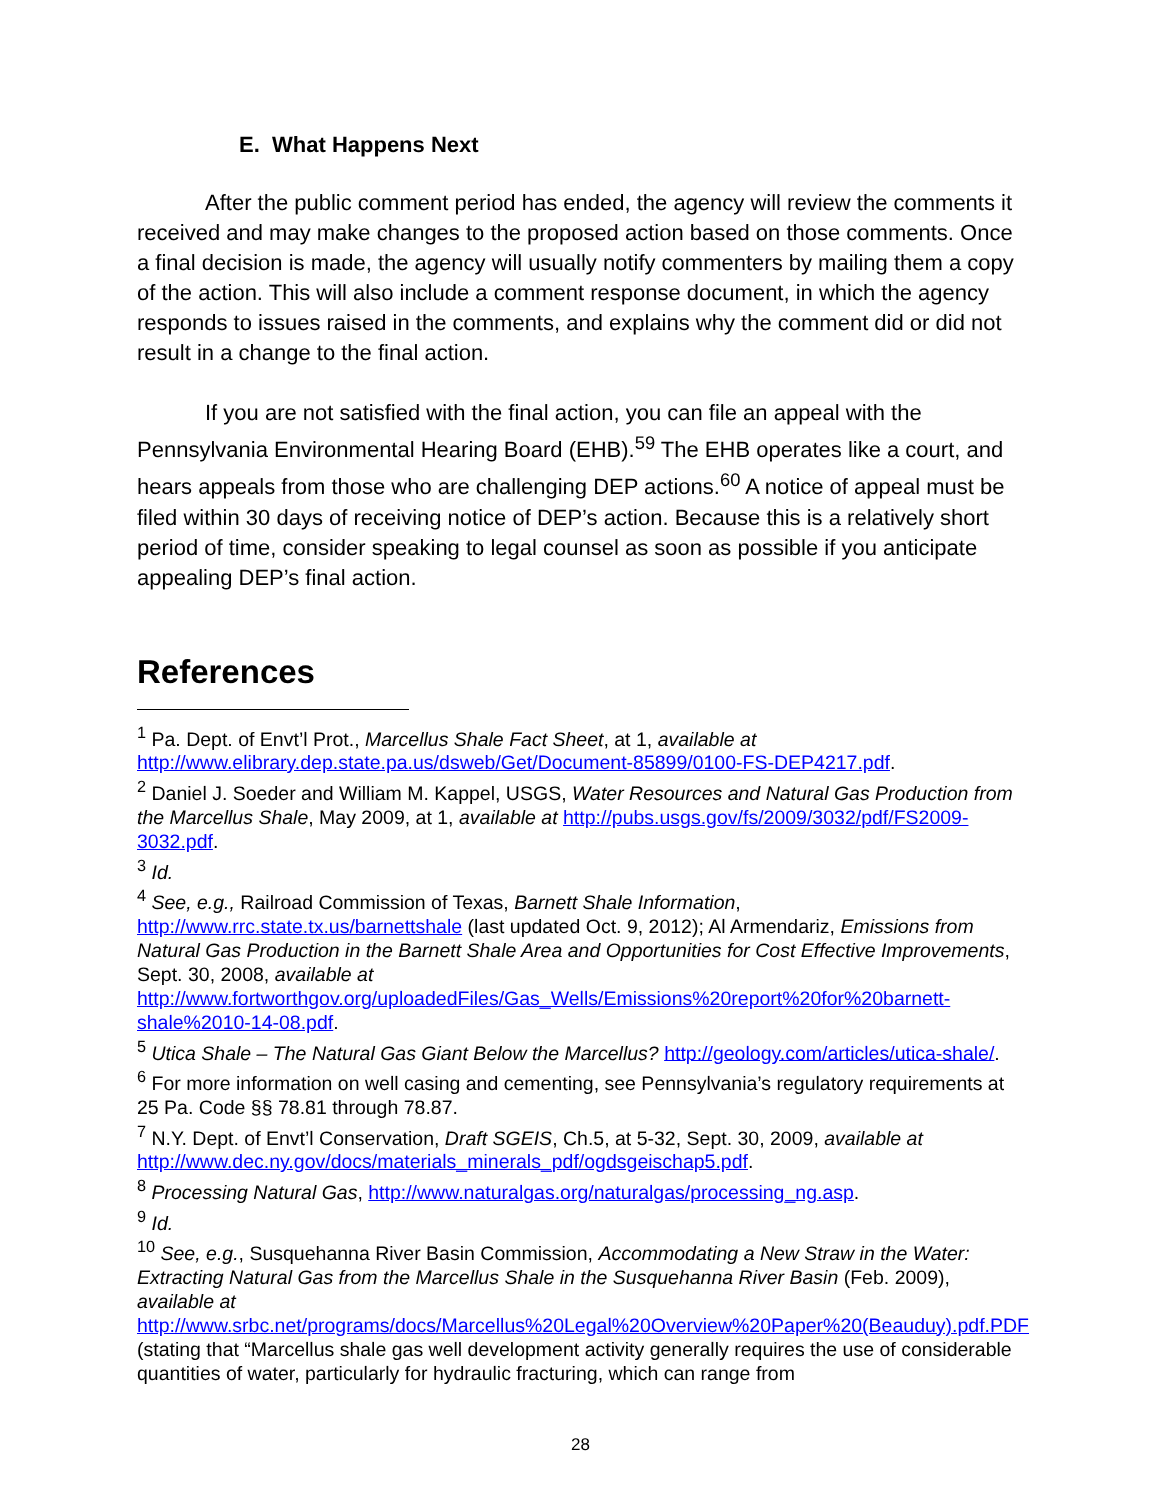E. What Happens Next
After the public comment period has ended, the agency will review the comments it received and may make changes to the proposed action based on those comments. Once a final decision is made, the agency will usually notify commenters by mailing them a copy of the action. This will also include a comment response document, in which the agency responds to issues raised in the comments, and explains why the comment did or did not result in a change to the final action.
If you are not satisfied with the final action, you can file an appeal with the Pennsylvania Environmental Hearing Board (EHB).<sup>59</sup> The EHB operates like a court, and hears appeals from those who are challenging DEP actions.<sup>60</sup> A notice of appeal must be filed within 30 days of receiving notice of DEP’s action. Because this is a relatively short period of time, consider speaking to legal counsel as soon as possible if you anticipate appealing DEP’s final action.
References
<sup>1</sup> Pa. Dept. of Envt’l Prot., Marcellus Shale Fact Sheet, at 1, available at http://www.elibrary.dep.state.pa.us/dsweb/Get/Document-85899/0100-FS-DEP4217.pdf.
<sup>2</sup> Daniel J. Soeder and William M. Kappel, USGS, Water Resources and Natural Gas Production from the Marcellus Shale, May 2009, at 1, available at http://pubs.usgs.gov/fs/2009/3032/pdf/FS2009-3032.pdf.
<sup>3</sup> Id.
<sup>4</sup> See, e.g., Railroad Commission of Texas, Barnett Shale Information, http://www.rrc.state.tx.us/barnettshale (last updated Oct. 9, 2012); Al Armendariz, Emissions from Natural Gas Production in the Barnett Shale Area and Opportunities for Cost Effective Improvements, Sept. 30, 2008, available at http://www.fortworthgov.org/uploadedFiles/Gas_Wells/Emissions%20report%20for%20barnett-shale%2010-14-08.pdf.
<sup>5</sup> Utica Shale – The Natural Gas Giant Below the Marcellus? http://geology.com/articles/utica-shale/.
<sup>6</sup> For more information on well casing and cementing, see Pennsylvania’s regulatory requirements at 25 Pa. Code §§ 78.81 through 78.87.
<sup>7</sup> N.Y. Dept. of Envt’l Conservation, Draft SGEIS, Ch.5, at 5-32, Sept. 30, 2009, available at http://www.dec.ny.gov/docs/materials_minerals_pdf/ogdsgeischap5.pdf.
<sup>8</sup> Processing Natural Gas, http://www.naturalgas.org/naturalgas/processing_ng.asp.
<sup>9</sup> Id.
<sup>10</sup> See, e.g., Susquehanna River Basin Commission, Accommodating a New Straw in the Water: Extracting Natural Gas from the Marcellus Shale in the Susquehanna River Basin (Feb. 2009), available at http://www.srbc.net/programs/docs/Marcellus%20Legal%20Overview%20Paper%20(Beauduy).pdf.PDF (stating that “Marcellus shale gas well development activity generally requires the use of considerable quantities of water, particularly for hydraulic fracturing, which can range from
28